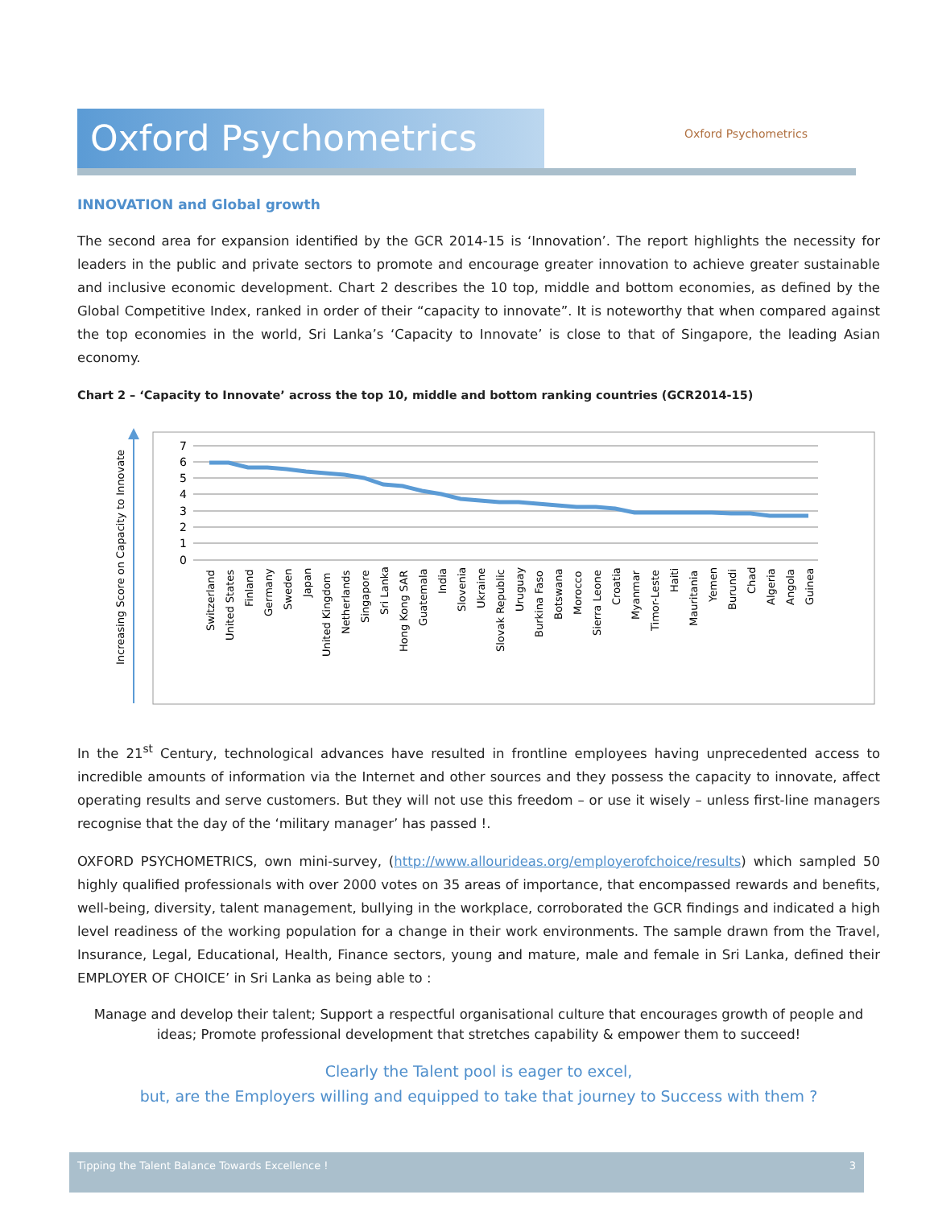Oxford Psychometrics Oxford Psychometrics
INNOVATION and Global growth
The second area for expansion identified by the GCR 2014-15 is ‘Innovation’. The report highlights the necessity for leaders in the public and private sectors to promote and encourage greater innovation to achieve greater sustainable and inclusive economic development. Chart 2 describes the 10 top, middle and bottom economies, as defined by the Global Competitive Index, ranked in order of their “capacity to innovate”. It is noteworthy that when compared against the top economies in the world, Sri Lanka’s ‘Capacity to Innovate’ is close to that of Singapore, the leading Asian economy.
Chart 2 – ‘Capacity to Innovate’ across the top 10, middle and bottom ranking countries (GCR2014-15)
Increasing Score on Capacity to Innovate
7
6
5
4
3
2
1
0
Switzerland
United States
Finland
Germany
Sweden
Japan
United Kingdom
Netherlands
Singapore
Sri Lanka
Hong Kong SAR
Guatemala
India
Slovenia
Ukraine
Slovak Republic
Uruguay
Burkina Faso
Botswana
Morocco
Sierra Leone
Croatia
Myanmar
Timor-Leste
Haiti
Mauritania
Yemen
Burundi
Chad
Algeria
Angola
Guinea
In the 21<sup>st</sup> Century, technological advances have resulted in frontline employees having unprecedented access to incredible amounts of information via the Internet and other sources and they possess the capacity to innovate, affect operating results and serve customers. But they will not use this freedom – or use it wisely – unless first-line managers recognise that the day of the ‘military manager’ has passed !.
OXFORD PSYCHOMETRICS, own mini-survey, (http://www.allourideas.org/employerofchoice/results) which sampled 50 highly qualified professionals with over 2000 votes on 35 areas of importance, that encompassed rewards and benefits, well-being, diversity, talent management, bullying in the workplace, corroborated the GCR findings and indicated a high level readiness of the working population for a change in their work environments. The sample drawn from the Travel, Insurance, Legal, Educational, Health, Finance sectors, young and mature, male and female in Sri Lanka, defined their EMPLOYER OF CHOICE’ in Sri Lanka as being able to :
Manage and develop their talent; Support a respectful organisational culture that encourages growth of people and ideas; Promote professional development that stretches capability & empower them to succeed!
Clearly the Talent pool is eager to excel,
but, are the Employers willing and equipped to take that journey to Success with them ?
Tipping the Talent Balance Towards Excellence ! 3